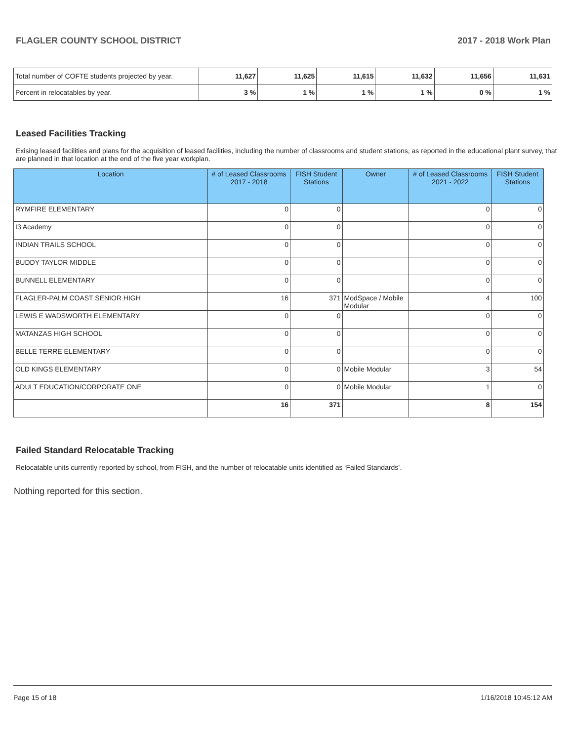FLAGLER COUNTY SCHOOL DISTRICT 2017 - 2018 Work Plan
| Total number of COFTE students projected by year. | 11,627 | 11,625 | 11,615 | 11,632 | 11,656 | 11,631 |
| Percent in relocatables by year. | 3 % | 1 % | 1 % | 1 % | 0 % | 1 % |
Leased Facilities Tracking
Exising leased facilities and plans for the acquisition of leased facilities, including the number of classrooms and student stations, as reported in the educational plant survey, that are planned in that location at the end of the five year workplan.
| Location | # of Leased Classrooms 2017 - 2018 | FISH Student Stations | Owner | # of Leased Classrooms 2021 - 2022 | FISH Student Stations |
| --- | --- | --- | --- | --- | --- |
| RYMFIRE ELEMENTARY | 0 | 0 | | 0 | 0 |
| I3 Academy | 0 | 0 | | 0 | 0 |
| INDIAN TRAILS SCHOOL | 0 | 0 | | 0 | 0 |
| BUDDY TAYLOR MIDDLE | 0 | 0 | | 0 | 0 |
| BUNNELL ELEMENTARY | 0 | 0 | | 0 | 0 |
| FLAGLER-PALM COAST SENIOR HIGH | 16 | 371 | ModSpace / Mobile Modular | 4 | 100 |
| LEWIS E WADSWORTH ELEMENTARY | 0 | 0 | | 0 | 0 |
| MATANZAS HIGH SCHOOL | 0 | 0 | | 0 | 0 |
| BELLE TERRE ELEMENTARY | 0 | 0 | | 0 | 0 |
| OLD KINGS ELEMENTARY | 0 | 0 | Mobile Modular | 3 | 54 |
| ADULT EDUCATION/CORPORATE ONE | 0 | 0 | Mobile Modular | 1 | 0 |
| | 16 | 371 | | 8 | 154 |
Failed Standard Relocatable Tracking
Relocatable units currently reported by school, from FISH, and the number of relocatable units identified as ‘Failed Standards’.
Nothing reported for this section.
Page 15 of 18 1/16/2018 10:45:12 AM